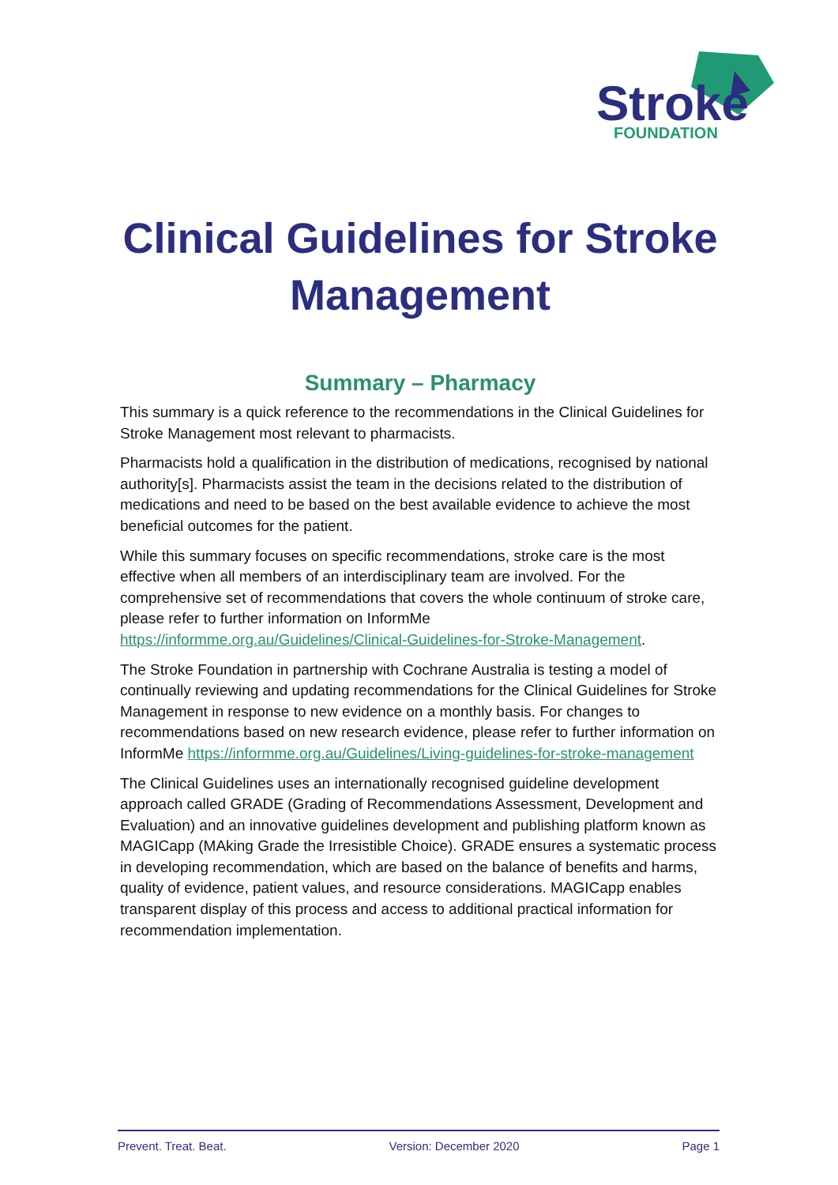Stroke
FOUNDATION
Clinical Guidelines for Stroke Management
Summary – Pharmacy
This summary is a quick reference to the recommendations in the Clinical Guidelines for Stroke Management most relevant to pharmacists.
Pharmacists hold a qualification in the distribution of medications, recognised by national authority[s]. Pharmacists assist the team in the decisions related to the distribution of medications and need to be based on the best available evidence to achieve the most beneficial outcomes for the patient.
While this summary focuses on specific recommendations, stroke care is the most effective when all members of an interdisciplinary team are involved. For the comprehensive set of recommendations that covers the whole continuum of stroke care, please refer to further information on InformMe https://informme.org.au/Guidelines/Clinical-Guidelines-for-Stroke-Management.
The Stroke Foundation in partnership with Cochrane Australia is testing a model of continually reviewing and updating recommendations for the Clinical Guidelines for Stroke Management in response to new evidence on a monthly basis. For changes to recommendations based on new research evidence, please refer to further information on InformMe https://informme.org.au/Guidelines/Living-guidelines-for-stroke-management
The Clinical Guidelines uses an internationally recognised guideline development approach called GRADE (Grading of Recommendations Assessment, Development and Evaluation) and an innovative guidelines development and publishing platform known as MAGICapp (MAking Grade the Irresistible Choice). GRADE ensures a systematic process in developing recommendation, which are based on the balance of benefits and harms, quality of evidence, patient values, and resource considerations. MAGICapp enables transparent display of this process and access to additional practical information for recommendation implementation.
Prevent. Treat. Beat. Version: December 2020 Page 1